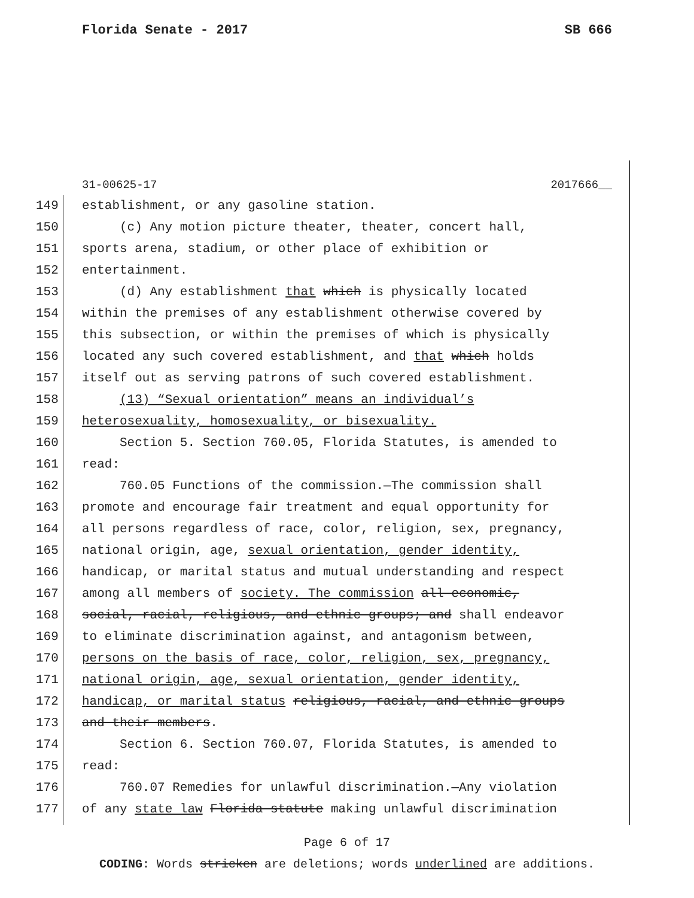Florida Senate - 2017 SB 666
31-00625-17 2017666__
149 establishment, or any gasoline station.
150 (c) Any motion picture theater, theater, concert hall,
151 sports arena, stadium, or other place of exhibition or
152 entertainment.
153 (d) Any establishment that which is physically located
154 within the premises of any establishment otherwise covered by
155 this subsection, or within the premises of which is physically
156 located any such covered establishment, and that which holds
157 itself out as serving patrons of such covered establishment.
158 (13) “Sexual orientation” means an individual’s
159 heterosexuality, homosexuality, or bisexuality.
160 Section 5. Section 760.05, Florida Statutes, is amended to
161 read:
162 760.05 Functions of the commission.—The commission shall
163 promote and encourage fair treatment and equal opportunity for
164 all persons regardless of race, color, religion, sex, pregnancy,
165 national origin, age, sexual orientation, gender identity,
166 handicap, or marital status and mutual understanding and respect
167 among all members of society. The commission all economic,
168 social, racial, religious, and ethnic groups; and shall endeavor
169 to eliminate discrimination against, and antagonism between,
170 persons on the basis of race, color, religion, sex, pregnancy,
171 national origin, age, sexual orientation, gender identity,
172 handicap, or marital status religious, racial, and ethnic groups
173 and their members.
174 Section 6. Section 760.07, Florida Statutes, is amended to
175 read:
176 760.07 Remedies for unlawful discrimination.—Any violation
177 of any state law Florida statute making unlawful discrimination
Page 6 of 17
CODING: Words stricken are deletions; words underlined are additions.